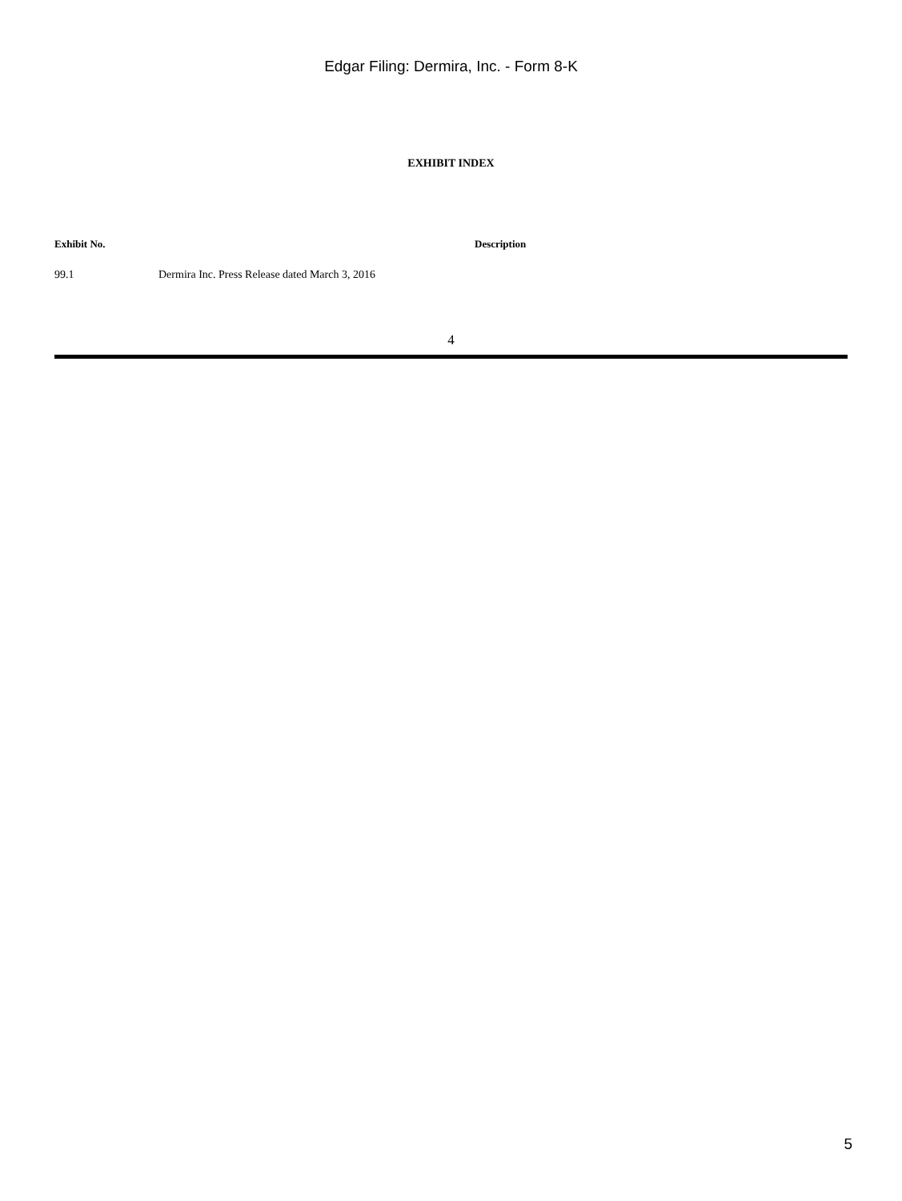Edgar Filing: Dermira, Inc. - Form 8-K
EXHIBIT INDEX
| Exhibit No. | Description |
| --- | --- |
| 99.1 | Dermira Inc. Press Release dated March 3, 2016 |
4
5